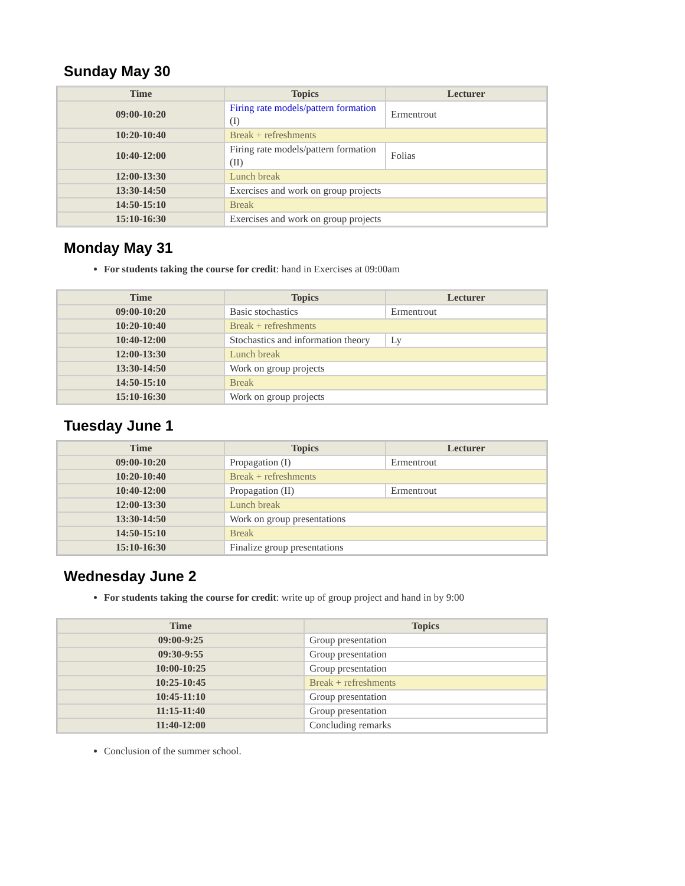Sunday May 30
| Time | Topics | Lecturer |
| --- | --- | --- |
| 09:00-10:20 | Firing rate models/pattern formation (I) | Ermentrout |
| 10:20-10:40 | Break + refreshments | |
| 10:40-12:00 | Firing rate models/pattern formation (II) | Folias |
| 12:00-13:30 | Lunch break | |
| 13:30-14:50 | Exercises and work on group projects | |
| 14:50-15:10 | Break | |
| 15:10-16:30 | Exercises and work on group projects | |
Monday May 31
For students taking the course for credit: hand in Exercises at 09:00am
| Time | Topics | Lecturer |
| --- | --- | --- |
| 09:00-10:20 | Basic stochastics | Ermentrout |
| 10:20-10:40 | Break + refreshments | |
| 10:40-12:00 | Stochastics and information theory | Ly |
| 12:00-13:30 | Lunch break | |
| 13:30-14:50 | Work on group projects | |
| 14:50-15:10 | Break | |
| 15:10-16:30 | Work on group projects | |
Tuesday June 1
| Time | Topics | Lecturer |
| --- | --- | --- |
| 09:00-10:20 | Propagation (I) | Ermentrout |
| 10:20-10:40 | Break + refreshments | |
| 10:40-12:00 | Propagation (II) | Ermentrout |
| 12:00-13:30 | Lunch break | |
| 13:30-14:50 | Work on group presentations | |
| 14:50-15:10 | Break | |
| 15:10-16:30 | Finalize group presentations | |
Wednesday June 2
For students taking the course for credit: write up of group project and hand in by 9:00
| Time | Topics |
| --- | --- |
| 09:00-9:25 | Group presentation |
| 09:30-9:55 | Group presentation |
| 10:00-10:25 | Group presentation |
| 10:25-10:45 | Break + refreshments |
| 10:45-11:10 | Group presentation |
| 11:15-11:40 | Group presentation |
| 11:40-12:00 | Concluding remarks |
Conclusion of the summer school.